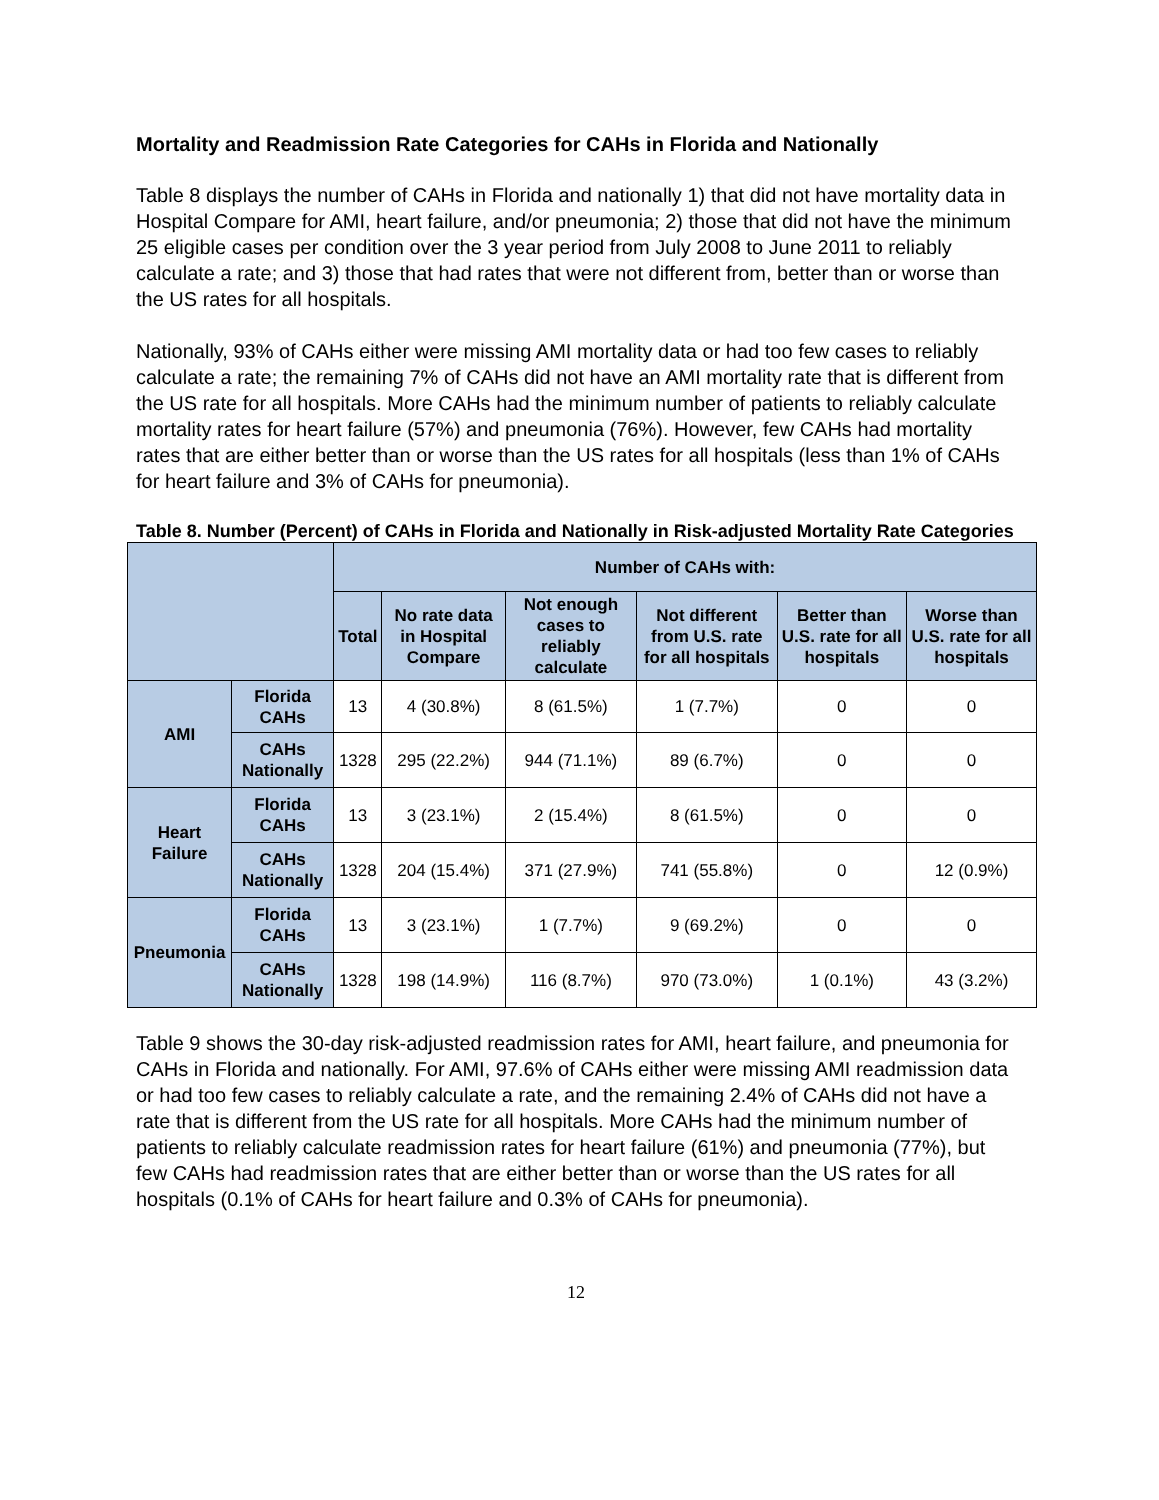Mortality and Readmission Rate Categories for CAHs in Florida and Nationally
Table 8 displays the number of CAHs in Florida and nationally 1) that did not have mortality data in Hospital Compare for AMI, heart failure, and/or pneumonia; 2) those that did not have the minimum 25 eligible cases per condition over the 3 year period from July 2008 to June 2011 to reliably calculate a rate; and 3) those that had rates that were not different from, better than or worse than the US rates for all hospitals.
Nationally, 93% of CAHs either were missing AMI mortality data or had too few cases to reliably calculate a rate; the remaining 7% of CAHs did not have an AMI mortality rate that is different from the US rate for all hospitals. More CAHs had the minimum number of patients to reliably calculate mortality rates for heart failure (57%) and pneumonia (76%). However, few CAHs had mortality rates that are either better than or worse than the US rates for all hospitals (less than 1% of CAHs for heart failure and 3% of CAHs for pneumonia).
Table 8. Number (Percent) of CAHs in Florida and Nationally in Risk-adjusted Mortality Rate Categories
| | | Number of CAHs with: | | | | | |
| --- | --- | --- | --- | --- | --- | --- | --- |
| | | Total | No rate data in Hospital Compare | Not enough cases to reliably calculate | Not different from U.S. rate for all hospitals | Better than U.S. rate for all hospitals | Worse than U.S. rate for all hospitals |
| AMI | Florida CAHs | 13 | 4 (30.8%) | 8 (61.5%) | 1 (7.7%) | 0 | 0 |
| | CAHs Nationally | 1328 | 295 (22.2%) | 944 (71.1%) | 89 (6.7%) | 0 | 0 |
| Heart Failure | Florida CAHs | 13 | 3 (23.1%) | 2 (15.4%) | 8 (61.5%) | 0 | 0 |
| | CAHs Nationally | 1328 | 204 (15.4%) | 371 (27.9%) | 741 (55.8%) | 0 | 12 (0.9%) |
| Pneumonia | Florida CAHs | 13 | 3 (23.1%) | 1 (7.7%) | 9 (69.2%) | 0 | 0 |
| | CAHs Nationally | 1328 | 198 (14.9%) | 116 (8.7%) | 970 (73.0%) | 1 (0.1%) | 43 (3.2%) |
Table 9 shows the 30-day risk-adjusted readmission rates for AMI, heart failure, and pneumonia for CAHs in Florida and nationally. For AMI, 97.6% of CAHs either were missing AMI readmission data or had too few cases to reliably calculate a rate, and the remaining 2.4% of CAHs did not have a rate that is different from the US rate for all hospitals. More CAHs had the minimum number of patients to reliably calculate readmission rates for heart failure (61%) and pneumonia (77%), but few CAHs had readmission rates that are either better than or worse than the US rates for all hospitals (0.1% of CAHs for heart failure and 0.3% of CAHs for pneumonia).
12